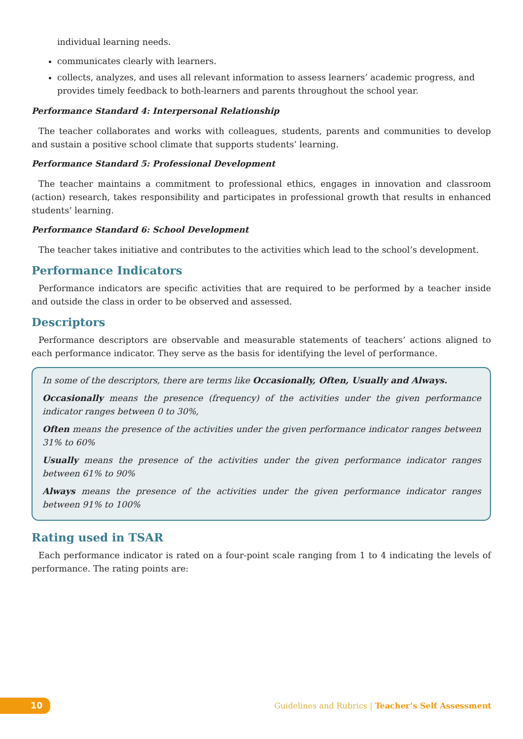individual learning needs.
communicates clearly with learners.
collects, analyzes, and uses all relevant information to assess learners’ academic progress, and provides timely feedback to both-learners and parents throughout the school year.
Performance Standard 4: Interpersonal Relationship
The teacher collaborates and works with colleagues, students, parents and communities to develop and sustain a positive school climate that supports students’ learning.
Performance Standard 5: Professional Development
The teacher maintains a commitment to professional ethics, engages in innovation and classroom (action) research, takes responsibility and participates in professional growth that results in enhanced students’ learning.
Performance Standard 6: School Development
The teacher takes initiative and contributes to the activities which lead to the school’s development.
Performance Indicators
Performance indicators are specific activities that are required to be performed by a teacher inside and outside the class in order to be observed and assessed.
Descriptors
Performance descriptors are observable and measurable statements of teachers’ actions aligned to each performance indicator. They serve as the basis for identifying the level of performance.
In some of the descriptors, there are terms like Occasionally, Often, Usually and Always.
Occasionally means the presence (frequency) of the activities under the given performance indicator ranges between 0 to 30%,
Often means the presence of the activities under the given performance indicator ranges between 31% to 60%
Usually means the presence of the activities under the given performance indicator ranges between 61% to 90%
Always means the presence of the activities under the given performance indicator ranges between 91% to 100%
Rating used in TSAR
Each performance indicator is rated on a four-point scale ranging from 1 to 4 indicating the levels of performance. The rating points are:
10 Guidelines and Rubrics | Teacher’s Self Assessment